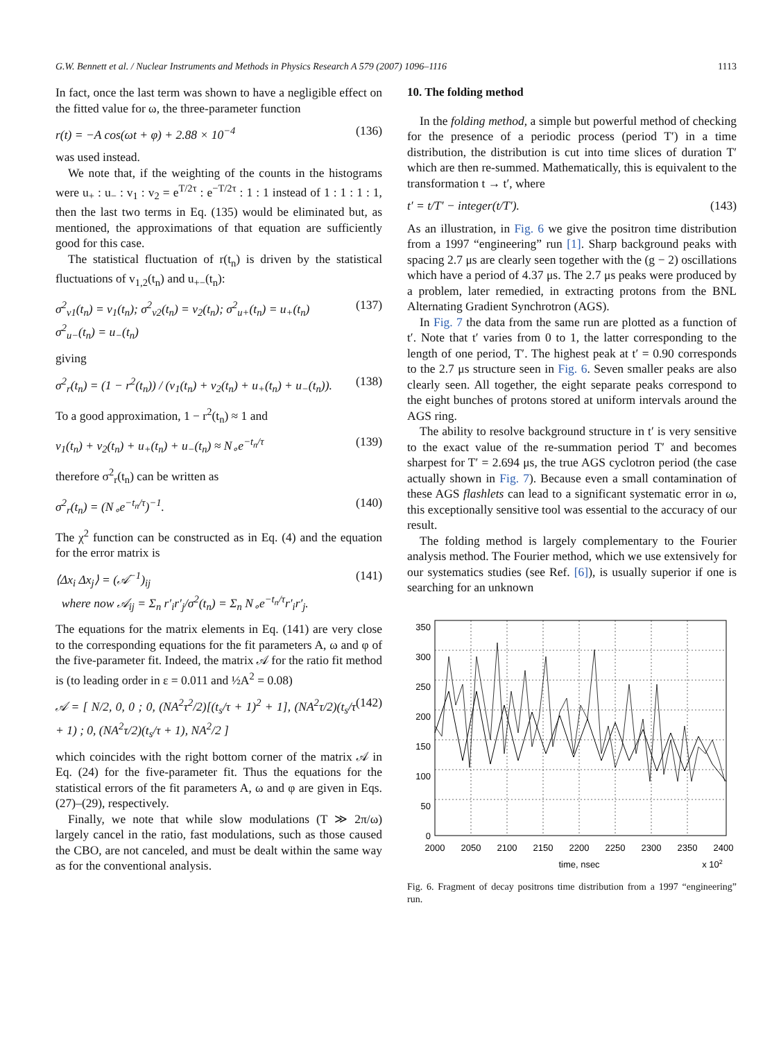G.W. Bennett et al. / Nuclear Instruments and Methods in Physics Research A 579 (2007) 1096–1116 1113
In fact, once the last term was shown to have a negligible effect on the fitted value for ω, the three-parameter function
r(t) = −A cos(ωt + φ) + 2.88 × 10<sup>−4</sup> (136)
was used instead.
We note that, if the weighting of the counts in the histograms were u<sub>+</sub> : u<sub>−</sub> : v<sub>1</sub> : v<sub>2</sub> = e<sup>T/2τ</sup> : e<sup>−T/2τ</sup> : 1 : 1 instead of 1 : 1 : 1 : 1, then the last two terms in Eq. (135) would be eliminated but, as mentioned, the approximations of that equation are sufficiently good for this case.
The statistical fluctuation of r(t<sub>n</sub>) is driven by the statistical fluctuations of v<sub>1,2</sub>(t<sub>n</sub>) and u<sub>+−</sub>(t<sub>n</sub>):
σ<sup>2</sup><sub>v1</sub>(t<sub>n</sub>) = v<sub>1</sub>(t<sub>n</sub>); σ<sup>2</sup><sub>v2</sub>(t<sub>n</sub>) = v<sub>2</sub>(t<sub>n</sub>); σ<sup>2</sup><sub>u+</sub>(t<sub>n</sub>) = u<sub>+</sub>(t<sub>n</sub>)
σ<sup>2</sup><sub>u−</sub>(t<sub>n</sub>) = u<sub>−</sub>(t<sub>n</sub>) (137)
giving
σ<sup>2</sup><sub>r</sub>(t<sub>n</sub>) = (1 − r<sup>2</sup>(t<sub>n</sub>)) / (v<sub>1</sub>(t<sub>n</sub>) + v<sub>2</sub>(t<sub>n</sub>) + u<sub>+</sub>(t<sub>n</sub>) + u<sub>−</sub>(t<sub>n</sub>)). (138)
To a good approximation, 1 − r<sup>2</sup>(t<sub>n</sub>) ≈ 1 and
v<sub>1</sub>(t<sub>n</sub>) + v<sub>2</sub>(t<sub>n</sub>) + u<sub>+</sub>(t<sub>n</sub>) + u<sub>−</sub>(t<sub>n</sub>) ≈ N<sub>∘</sub>e<sup>−t<sub>n</sub>/τ</sup> (139)
therefore σ<sup>2</sup><sub>r</sub>(t<sub>n</sub>) can be written as
σ<sup>2</sup><sub>r</sub>(t<sub>n</sub>) = (N<sub>∘</sub>e<sup>−t<sub>n</sub>/τ</sup>)<sup>−1</sup>. (140)
The χ<sup>2</sup> function can be constructed as in Eq. (4) and the equation for the error matrix is
⟨Δx<sub>i</sub> Δx<sub>j</sub>⟩ = (𝒜<sup>−1</sup>)<sub>ij</sub>
where now 𝒜<sub>ij</sub> = Σ<sub>n</sub> r′<sub>i</sub>r′<sub>j</sub>/σ<sup>2</sup>(t<sub>n</sub>) = Σ<sub>n</sub> N<sub>∘</sub>e<sup>−t<sub>n</sub>/τ</sup>r′<sub>i</sub>r′<sub>j</sub>. (141)
The equations for the matrix elements in Eq. (141) are very close to the corresponding equations for the fit parameters A, ω and φ of the five-parameter fit. Indeed, the matrix 𝒜 for the ratio fit method is (to leading order in ε = 0.011 and ½A<sup>2</sup> = 0.08)
𝒜 = [ N/2, 0, 0 ; 0, (NA<sup>2</sup>τ<sup>2</sup>/2)[(t<sub>s</sub>/τ + 1)<sup>2</sup> + 1], (NA<sup>2</sup>τ/2)(t<sub>s</sub>/τ + 1) ; 0, (NA<sup>2</sup>τ/2)(t<sub>s</sub>/τ + 1), NA<sup>2</sup>/2 ] (142)
which coincides with the right bottom corner of the matrix 𝒜 in Eq. (24) for the five-parameter fit. Thus the equations for the statistical errors of the fit parameters A, ω and φ are given in Eqs. (27)–(29), respectively.
Finally, we note that while slow modulations (T ≫ 2π/ω) largely cancel in the ratio, fast modulations, such as those caused the CBO, are not canceled, and must be dealt within the same way as for the conventional analysis.
10. The folding method
In the folding method, a simple but powerful method of checking for the presence of a periodic process (period T′) in a time distribution, the distribution is cut into time slices of duration T′ which are then re-summed. Mathematically, this is equivalent to the transformation t → t′, where
t′ = t/T′ − integer(t/T′). (143)
As an illustration, in Fig. 6 we give the positron time distribution from a 1997 “engineering” run [1]. Sharp background peaks with spacing 2.7 μs are clearly seen together with the (g − 2) oscillations which have a period of 4.37 μs. The 2.7 μs peaks were produced by a problem, later remedied, in extracting protons from the BNL Alternating Gradient Synchrotron (AGS).
In Fig. 7 the data from the same run are plotted as a function of t′. Note that t′ varies from 0 to 1, the latter corresponding to the length of one period, T′. The highest peak at t′ = 0.90 corresponds to the 2.7 μs structure seen in Fig. 6. Seven smaller peaks are also clearly seen. All together, the eight separate peaks correspond to the eight bunches of protons stored at uniform intervals around the AGS ring.
The ability to resolve background structure in t′ is very sensitive to the exact value of the re-summation period T′ and becomes sharpest for T′ = 2.694 μs, the true AGS cyclotron period (the case actually shown in Fig. 7). Because even a small contamination of these AGS flashlets can lead to a significant systematic error in ω, this exceptionally sensitive tool was essential to the accuracy of our result.
The folding method is largely complementary to the Fourier analysis method. The Fourier method, which we use extensively for our systematics studies (see Ref. [6]), is usually superior if one is searching for an unknown
350
300
250
200
150
100
50
0
2000
2050
2100
2150
2200
2250
2300
2350
2400
time, nsec
x 102
Fig. 6. Fragment of decay positrons time distribution from a 1997 “engineering” run.